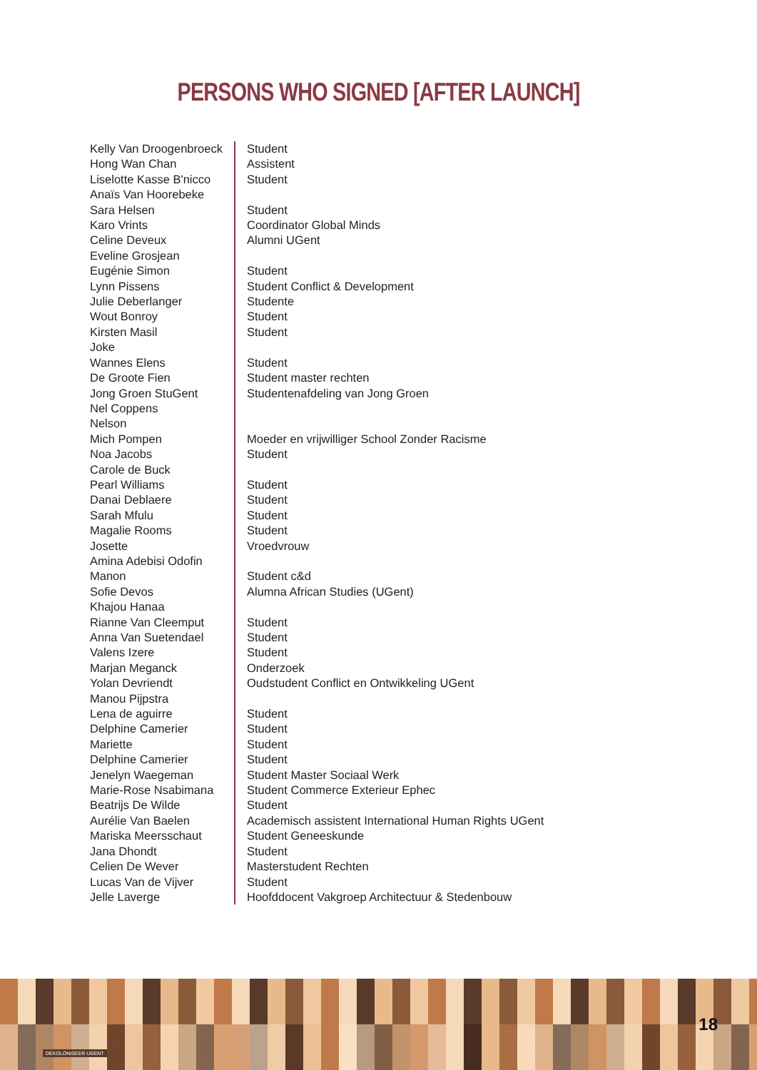PERSONS WHO SIGNED [AFTER LAUNCH]
| Kelly Van Droogenbroeck | Student |
| Hong Wan Chan | Assistent |
| Liselotte Kasse B'nicco | Student |
| Anaïs Van Hoorebeke | |
| Sara Helsen | Student |
| Karo Vrints | Coordinator Global Minds |
| Celine Deveux | Alumni UGent |
| Eveline Grosjean | |
| Eugénie Simon | Student |
| Lynn Pissens | Student Conflict & Development |
| Julie Deberlanger | Studente |
| Wout Bonroy | Student |
| Kirsten Masil | Student |
| Joke | |
| Wannes Elens | Student |
| De Groote Fien | Student master rechten |
| Jong Groen StuGent | Studentenafdeling van Jong Groen |
| Nel Coppens | |
| Nelson | |
| Mich Pompen | Moeder en vrijwilliger School Zonder Racisme |
| Noa Jacobs | Student |
| Carole de Buck | |
| Pearl Williams | Student |
| Danai Deblaere | Student |
| Sarah Mfulu | Student |
| Magalie Rooms | Student |
| Josette | Vroedvrouw |
| Amina Adebisi Odofin | |
| Manon | Student c&d |
| Sofie Devos | Alumna African Studies (UGent) |
| Khajou Hanaa | |
| Rianne Van Cleemput | Student |
| Anna Van Suetendael | Student |
| Valens Izere | Student |
| Marjan Meganck | Onderzoek |
| Yolan Devriendt | Oudstudent Conflict en Ontwikkeling UGent |
| Manou Pijpstra | |
| Lena de aguirre | Student |
| Delphine Camerier | Student |
| Mariette | Student |
| Delphine Camerier | Student |
| Jenelyn Waegeman | Student Master Sociaal Werk |
| Marie-Rose Nsabimana | Student Commerce Exterieur Ephec |
| Beatrijs De Wilde | Student |
| Aurélie Van Baelen | Academisch assistent International Human Rights UGent |
| Mariska Meersschaut | Student Geneeskunde |
| Jana Dhondt | Student |
| Celien De Wever | Masterstudent Rechten |
| Lucas Van de Vijver | Student |
| Jelle Laverge | Hoofddocent Vakgroep Architectuur & Stedenbouw |
DEKOLONISEER UGENT
18